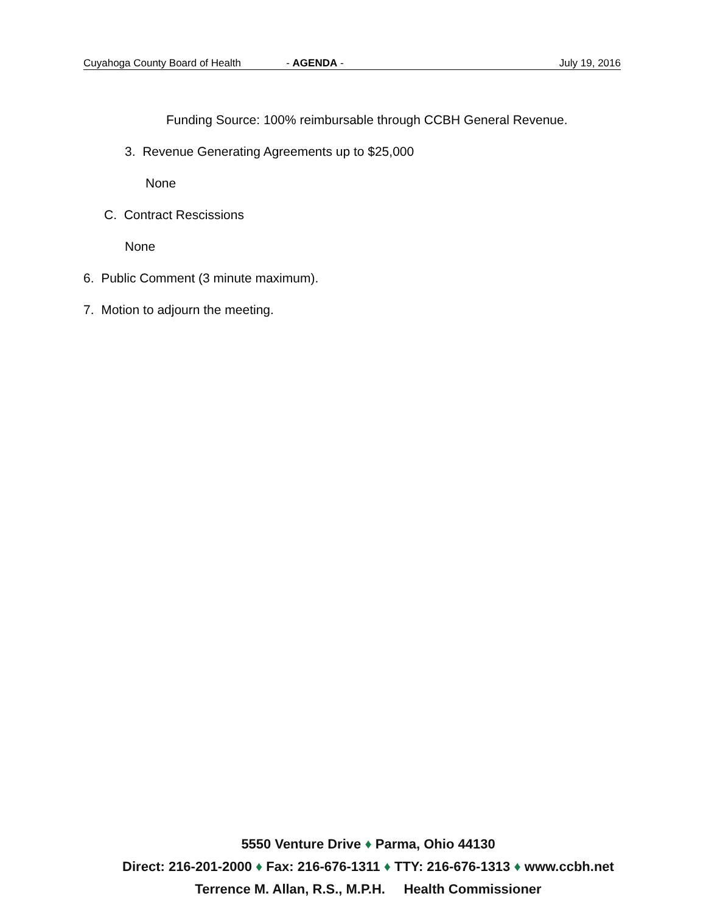Cuyahoga County Board of Health - AGENDA - July 19, 2016
Funding Source: 100% reimbursable through CCBH General Revenue.
3. Revenue Generating Agreements up to $25,000
None
C. Contract Rescissions
None
6. Public Comment (3 minute maximum).
7. Motion to adjourn the meeting.
5550 Venture Drive ♦ Parma, Ohio 44130
Direct: 216-201-2000 ♦ Fax: 216-676-1311 ♦ TTY: 216-676-1313 ♦ www.ccbh.net
Terrence M. Allan, R.S., M.P.H. Health Commissioner